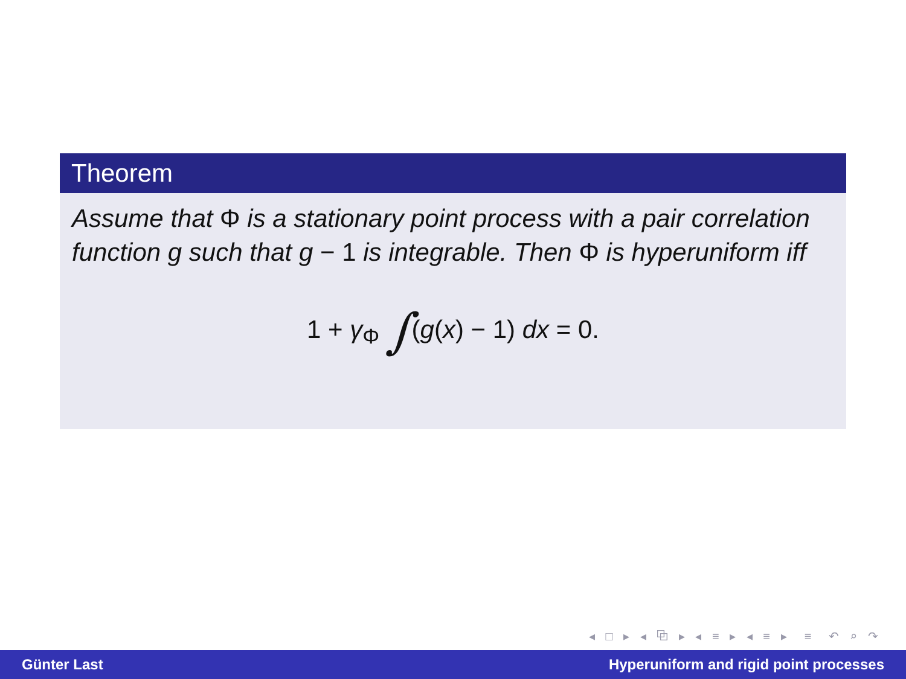Theorem
Assume that Φ is a stationary point process with a pair correlation function g such that g − 1 is integrable. Then Φ is hyperuniform iff
1 + γ<sub>Φ</sub> ∫(g(x) − 1) dx = 0.
◂ □ ▸ ◂ ⧉ ▸ ◂ ≡ ▸ ◂ ≡ ▸ ≡ ↶ ⌕ ↷
Günter Last Hyperuniform and rigid point processes